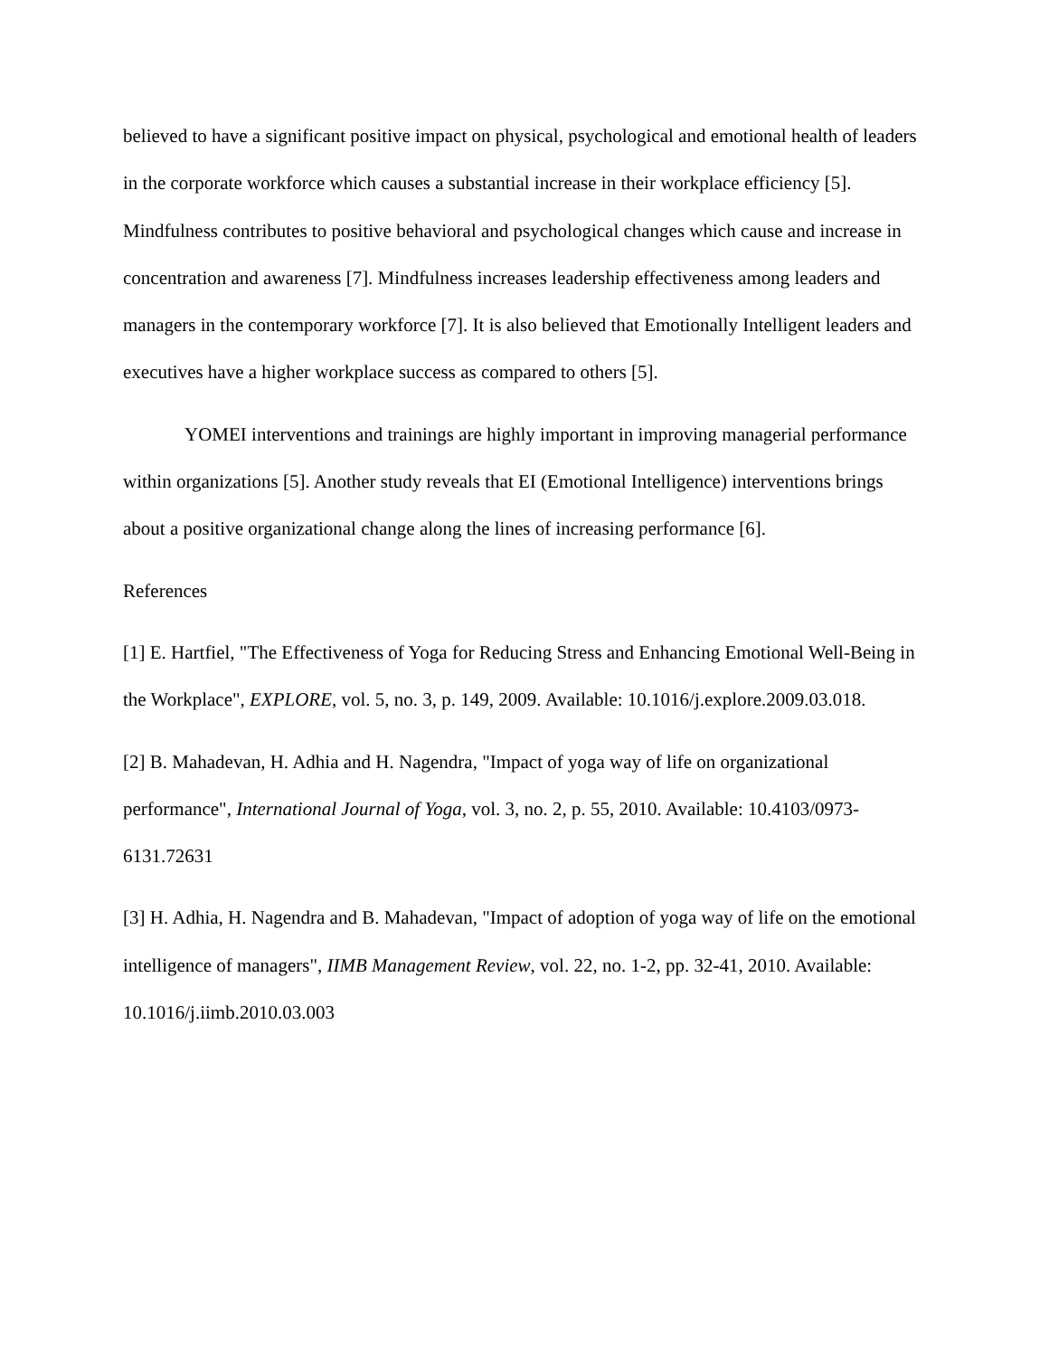believed to have a significant positive impact on physical, psychological and emotional health of leaders in the corporate workforce which causes a substantial increase in their workplace efficiency [5]. Mindfulness contributes to positive behavioral and psychological changes which cause and increase in concentration and awareness [7]. Mindfulness increases leadership effectiveness among leaders and managers in the contemporary workforce [7]. It is also believed that Emotionally Intelligent leaders and executives have a higher workplace success as compared to others [5].
YOMEI interventions and trainings are highly important in improving managerial performance within organizations [5]. Another study reveals that EI (Emotional Intelligence) interventions brings about a positive organizational change along the lines of increasing performance [6].
References
[1] E. Hartfiel, "The Effectiveness of Yoga for Reducing Stress and Enhancing Emotional Well-Being in the Workplace", EXPLORE, vol. 5, no. 3, p. 149, 2009. Available: 10.1016/j.explore.2009.03.018.
[2] B. Mahadevan, H. Adhia and H. Nagendra, "Impact of yoga way of life on organizational performance", International Journal of Yoga, vol. 3, no. 2, p. 55, 2010. Available: 10.4103/0973-6131.72631
[3] H. Adhia, H. Nagendra and B. Mahadevan, "Impact of adoption of yoga way of life on the emotional intelligence of managers", IIMB Management Review, vol. 22, no. 1-2, pp. 32-41, 2010. Available: 10.1016/j.iimb.2010.03.003